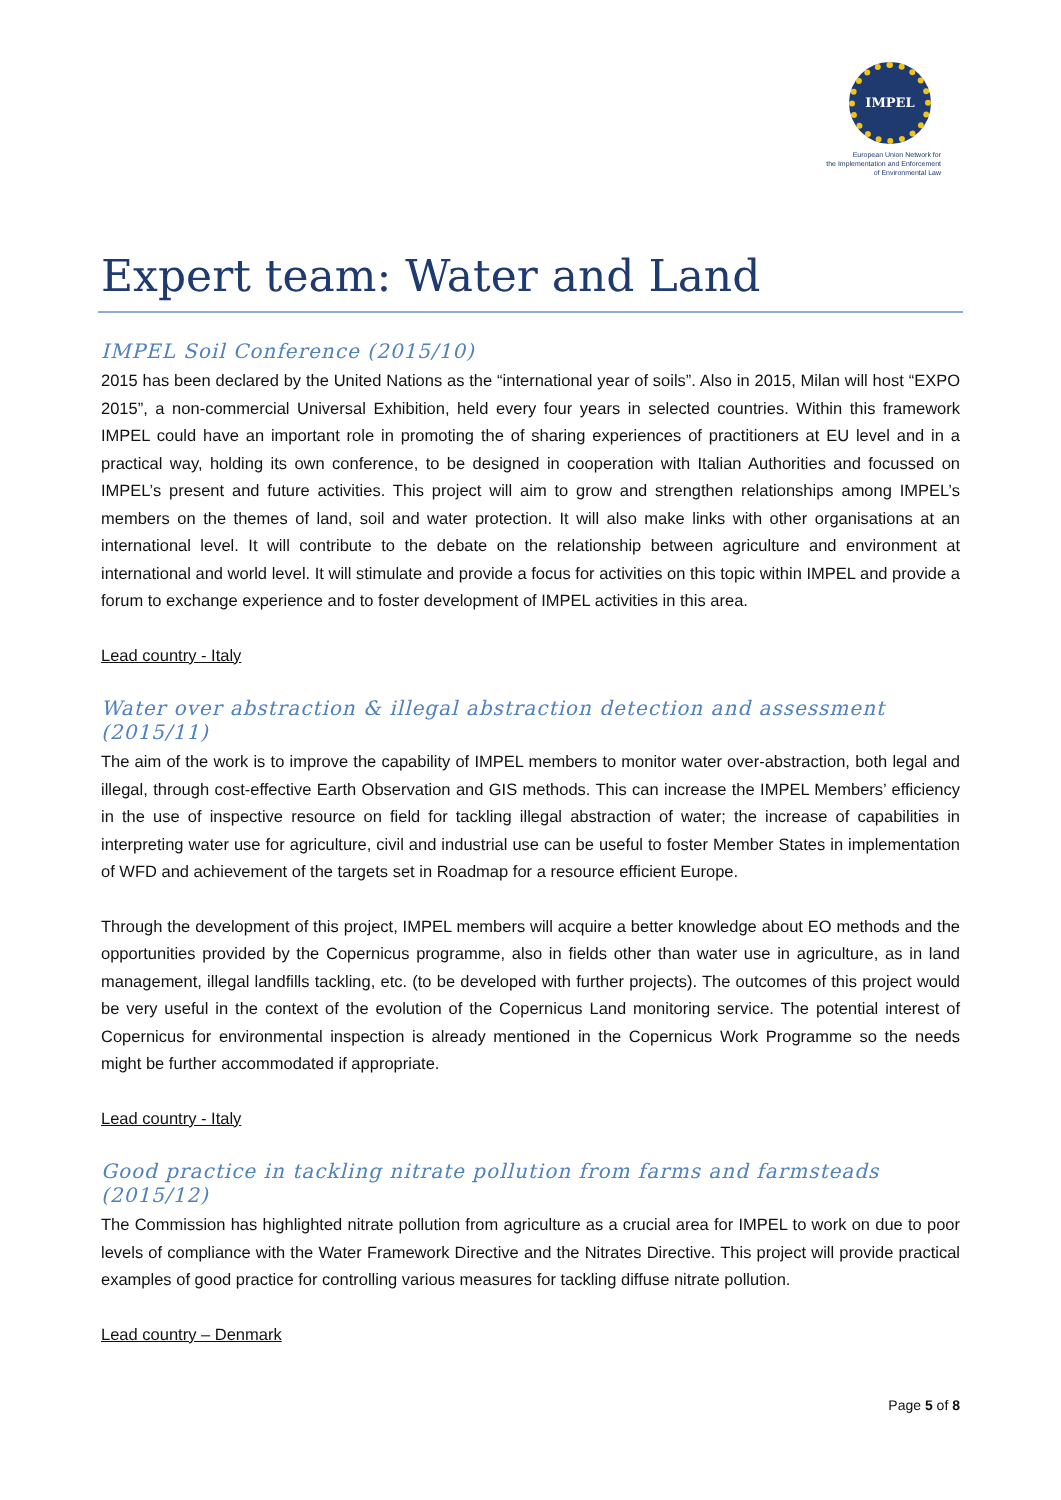IMPEL
European Union Network for
the Implementation and Enforcement
of Environmental Law
Expert team: Water and Land
IMPEL Soil Conference (2015/10)
2015 has been declared by the United Nations as the “international year of soils”. Also in 2015, Milan will host “EXPO 2015”, a non-commercial Universal Exhibition, held every four years in selected countries. Within this framework IMPEL could have an important role in promoting the of sharing experiences of practitioners at EU level and in a practical way, holding its own conference, to be designed in cooperation with Italian Authorities and focussed on IMPEL’s present and future activities. This project will aim to grow and strengthen relationships among IMPEL’s members on the themes of land, soil and water protection. It will also make links with other organisations at an international level. It will contribute to the debate on the relationship between agriculture and environment at international and world level. It will stimulate and provide a focus for activities on this topic within IMPEL and provide a forum to exchange experience and to foster development of IMPEL activities in this area.
Lead country - Italy
Water over abstraction & illegal abstraction detection and assessment (2015/11)
The aim of the work is to improve the capability of IMPEL members to monitor water over-abstraction, both legal and illegal, through cost-effective Earth Observation and GIS methods. This can increase the IMPEL Members’ efficiency in the use of inspective resource on field for tackling illegal abstraction of water; the increase of capabilities in interpreting water use for agriculture, civil and industrial use can be useful to foster Member States in implementation of WFD and achievement of the targets set in Roadmap for a resource efficient Europe.
Through the development of this project, IMPEL members will acquire a better knowledge about EO methods and the opportunities provided by the Copernicus programme, also in fields other than water use in agriculture, as in land management, illegal landfills tackling, etc. (to be developed with further projects). The outcomes of this project would be very useful in the context of the evolution of the Copernicus Land monitoring service. The potential interest of Copernicus for environmental inspection is already mentioned in the Copernicus Work Programme so the needs might be further accommodated if appropriate.
Lead country - Italy
Good practice in tackling nitrate pollution from farms and farmsteads (2015/12)
The Commission has highlighted nitrate pollution from agriculture as a crucial area for IMPEL to work on due to poor levels of compliance with the Water Framework Directive and the Nitrates Directive. This project will provide practical examples of good practice for controlling various measures for tackling diffuse nitrate pollution.
Lead country – Denmark
Page 5 of 8